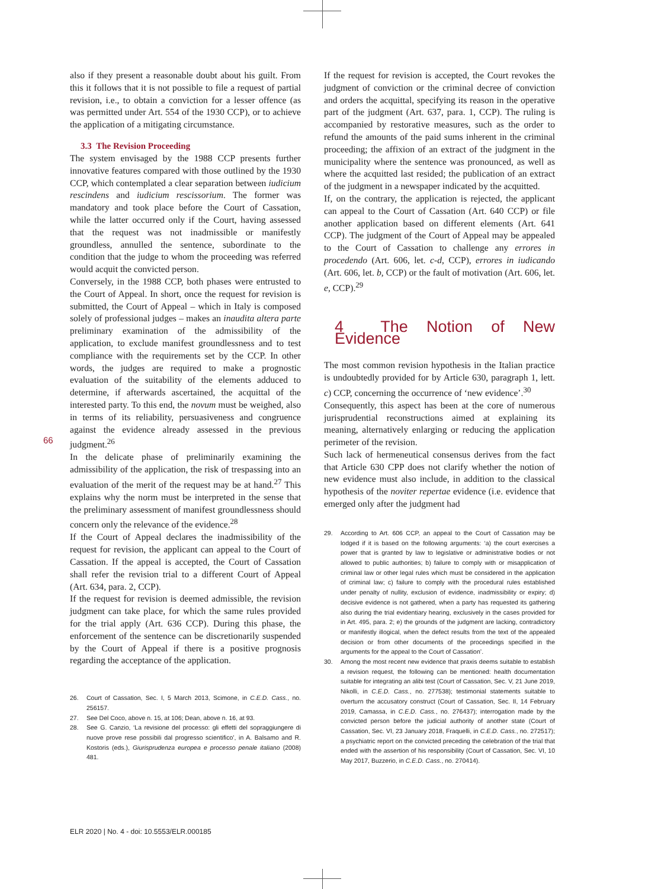also if they present a reasonable doubt about his guilt. From this it follows that it is not possible to file a request of partial revision, i.e., to obtain a conviction for a lesser offence (as was permitted under Art. 554 of the 1930 CCP), or to achieve the application of a mitigating circumstance.
3.3 The Revision Proceeding
The system envisaged by the 1988 CCP presents further innovative features compared with those outlined by the 1930 CCP, which contemplated a clear separation between iudicium rescindens and iudicium rescissorium. The former was mandatory and took place before the Court of Cassation, while the latter occurred only if the Court, having assessed that the request was not inadmissible or manifestly groundless, annulled the sentence, subordinate to the condition that the judge to whom the proceeding was referred would acquit the convicted person.
Conversely, in the 1988 CCP, both phases were entrusted to the Court of Appeal. In short, once the request for revision is submitted, the Court of Appeal – which in Italy is composed solely of professional judges – makes an inaudita altera parte preliminary examination of the admissibility of the application, to exclude manifest groundlessness and to test compliance with the requirements set by the CCP. In other words, the judges are required to make a prognostic evaluation of the suitability of the elements adduced to determine, if afterwards ascertained, the acquittal of the interested party. To this end, the novum must be weighed, also in terms of its reliability, persuasiveness and congruence against the evidence already assessed in the previous judgment.<sup>26</sup>
In the delicate phase of preliminarily examining the admissibility of the application, the risk of trespassing into an evaluation of the merit of the request may be at hand.<sup>27</sup> This explains why the norm must be interpreted in the sense that the preliminary assessment of manifest groundlessness should concern only the relevance of the evidence.<sup>28</sup>
If the Court of Appeal declares the inadmissibility of the request for revision, the applicant can appeal to the Court of Cassation. If the appeal is accepted, the Court of Cassation shall refer the revision trial to a different Court of Appeal (Art. 634, para. 2, CCP).
If the request for revision is deemed admissible, the revision judgment can take place, for which the same rules provided for the trial apply (Art. 636 CCP). During this phase, the enforcement of the sentence can be discretionarily suspended by the Court of Appeal if there is a positive prognosis regarding the acceptance of the application.
26. Court of Cassation, Sec. I, 5 March 2013, Scimone, in C.E.D. Cass., no. 256157.
27. See Del Coco, above n. 15, at 106; Dean, above n. 16, at 93.
28. See G. Canzio, ‘La revisione del processo: gli effetti del sopraggiungere di nuove prove rese possibili dal progresso scientifico’, in A. Balsamo and R. Kostoris (eds.), Giurisprudenza europea e processo penale italiano (2008) 481.
If the request for revision is accepted, the Court revokes the judgment of conviction or the criminal decree of conviction and orders the acquittal, specifying its reason in the operative part of the judgment (Art. 637, para. 1, CCP). The ruling is accompanied by restorative measures, such as the order to refund the amounts of the paid sums inherent in the criminal proceeding; the affixion of an extract of the judgment in the municipality where the sentence was pronounced, as well as where the acquitted last resided; the publication of an extract of the judgment in a newspaper indicated by the acquitted.
If, on the contrary, the application is rejected, the applicant can appeal to the Court of Cassation (Art. 640 CCP) or file another application based on different elements (Art. 641 CCP). The judgment of the Court of Appeal may be appealed to the Court of Cassation to challenge any errores in procedendo (Art. 606, let. c-d, CCP), errores in iudicando (Art. 606, let. b, CCP) or the fault of motivation (Art. 606, let. e, CCP).<sup>29</sup>
4 The Notion of New Evidence
The most common revision hypothesis in the Italian practice is undoubtedly provided for by Article 630, paragraph 1, lett. c) CCP, concerning the occurrence of ‘new evidence’.<sup>30</sup>
Consequently, this aspect has been at the core of numerous jurisprudential reconstructions aimed at explaining its meaning, alternatively enlarging or reducing the application perimeter of the revision.
Such lack of hermeneutical consensus derives from the fact that Article 630 CPP does not clarify whether the notion of new evidence must also include, in addition to the classical hypothesis of the noviter repertae evidence (i.e. evidence that emerged only after the judgment had
29. According to Art. 606 CCP, an appeal to the Court of Cassation may be lodged if it is based on the following arguments: ‘a) the court exercises a power that is granted by law to legislative or administrative bodies or not allowed to public authorities; b) failure to comply with or misapplication of criminal law or other legal rules which must be considered in the application of criminal law; c) failure to comply with the procedural rules established under penalty of nullity, exclusion of evidence, inadmissibility or expiry; d) decisive evidence is not gathered, when a party has requested its gathering also during the trial evidentiary hearing, exclusively in the cases provided for in Art. 495, para. 2; e) the grounds of the judgment are lacking, contradictory or manifestly illogical, when the defect results from the text of the appealed decision or from other documents of the proceedings specified in the arguments for the appeal to the Court of Cassation’.
30. Among the most recent new evidence that praxis deems suitable to establish a revision request, the following can be mentioned: health documentation suitable for integrating an alibi test (Court of Cassation, Sec. V, 21 June 2019, Nikolli, in C.E.D. Cass., no. 277538); testimonial statements suitable to overturn the accusatory construct (Court of Cassation, Sec. II, 14 February 2019, Camassa, in C.E.D. Cass., no. 276437); interrogation made by the convicted person before the judicial authority of another state (Court of Cassation, Sec. VI, 23 January 2018, Fraquelli, in C.E.D. Cass., no. 272517); a psychiatric report on the convicted preceding the celebration of the trial that ended with the assertion of his responsibility (Court of Cassation, Sec. VI, 10 May 2017, Buzzerio, in C.E.D. Cass., no. 270414).
66
ELR 2020 | No. 4 - doi: 10.5553/ELR.000185